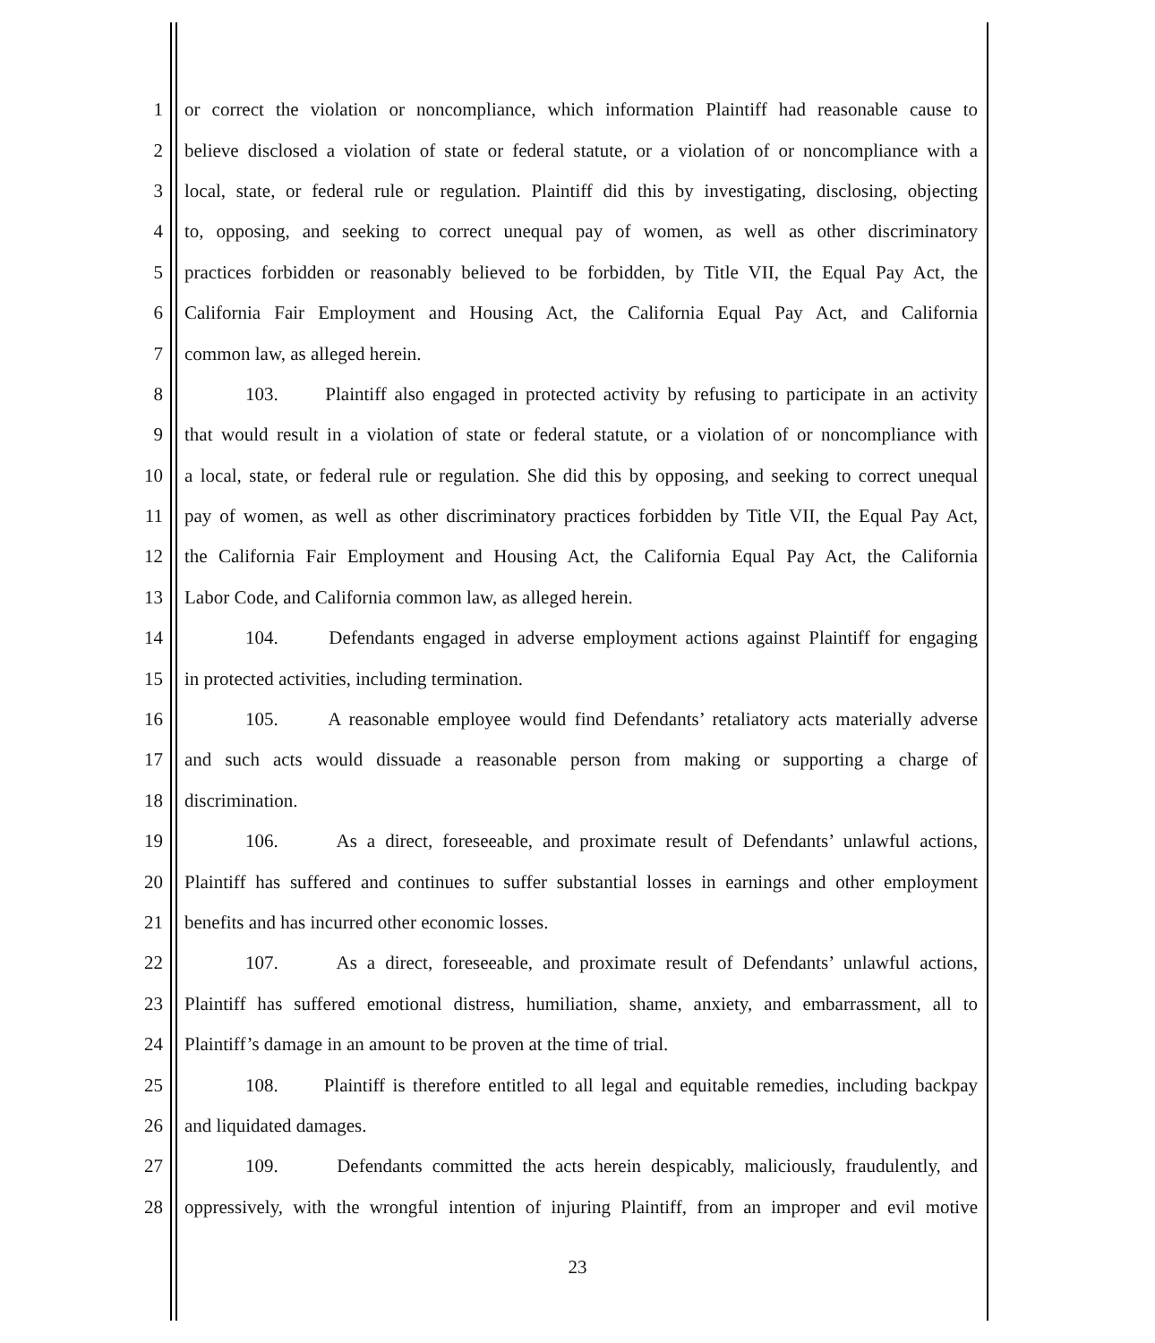1 or correct the violation or noncompliance, which information Plaintiff had reasonable cause to
2 believe disclosed a violation of state or federal statute, or a violation of or noncompliance with a
3 local, state, or federal rule or regulation. Plaintiff did this by investigating, disclosing, objecting
4 to, opposing, and seeking to correct unequal pay of women, as well as other discriminatory
5 practices forbidden or reasonably believed to be forbidden, by Title VII, the Equal Pay Act, the
6 California Fair Employment and Housing Act, the California Equal Pay Act, and California
7 common law, as alleged herein.
8 103. Plaintiff also engaged in protected activity by refusing to participate in an activity
9 that would result in a violation of state or federal statute, or a violation of or noncompliance with
10 a local, state, or federal rule or regulation. She did this by opposing, and seeking to correct unequal
11 pay of women, as well as other discriminatory practices forbidden by Title VII, the Equal Pay Act,
12 the California Fair Employment and Housing Act, the California Equal Pay Act, the California
13 Labor Code, and California common law, as alleged herein.
14 104. Defendants engaged in adverse employment actions against Plaintiff for engaging
15 in protected activities, including termination.
16 105. A reasonable employee would find Defendants’ retaliatory acts materially adverse
17 and such acts would dissuade a reasonable person from making or supporting a charge of
18 discrimination.
19 106. As a direct, foreseeable, and proximate result of Defendants’ unlawful actions,
20 Plaintiff has suffered and continues to suffer substantial losses in earnings and other employment
21 benefits and has incurred other economic losses.
22 107. As a direct, foreseeable, and proximate result of Defendants’ unlawful actions,
23 Plaintiff has suffered emotional distress, humiliation, shame, anxiety, and embarrassment, all to
24 Plaintiff’s damage in an amount to be proven at the time of trial.
25 108. Plaintiff is therefore entitled to all legal and equitable remedies, including backpay
26 and liquidated damages.
27 109. Defendants committed the acts herein despicably, maliciously, fraudulently, and
28 oppressively, with the wrongful intention of injuring Plaintiff, from an improper and evil motive
23